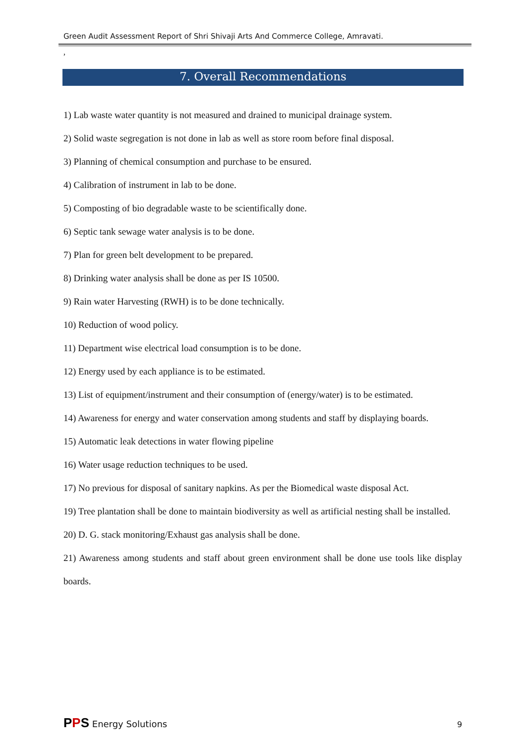Green Audit Assessment Report of Shri Shivaji Arts And Commerce College, Amravati.
,
7. Overall Recommendations
1) Lab waste water quantity is not measured and drained to municipal drainage system.
2) Solid waste segregation is not done in lab as well as store room before final disposal.
3) Planning of chemical consumption and purchase to be ensured.
4) Calibration of instrument in lab to be done.
5) Composting of bio degradable waste to be scientifically done.
6) Septic tank sewage water analysis is to be done.
7) Plan for green belt development to be prepared.
8) Drinking water analysis shall be done as per IS 10500.
9) Rain water Harvesting (RWH) is to be done technically.
10) Reduction of wood policy.
11) Department wise electrical load consumption is to be done.
12) Energy used by each appliance is to be estimated.
13) List of equipment/instrument and their consumption of (energy/water) is to be estimated.
14) Awareness for energy and water conservation among students and staff by displaying boards.
15) Automatic leak detections in water flowing pipeline
16) Water usage reduction techniques to be used.
17) No previous for disposal of sanitary napkins. As per the Biomedical waste disposal Act.
19) Tree plantation shall be done to maintain biodiversity as well as artificial nesting shall be installed.
20) D. G. stack monitoring/Exhaust gas analysis shall be done.
21) Awareness among students and staff about green environment shall be done use tools like display boards.
PPS Energy Solutions 9